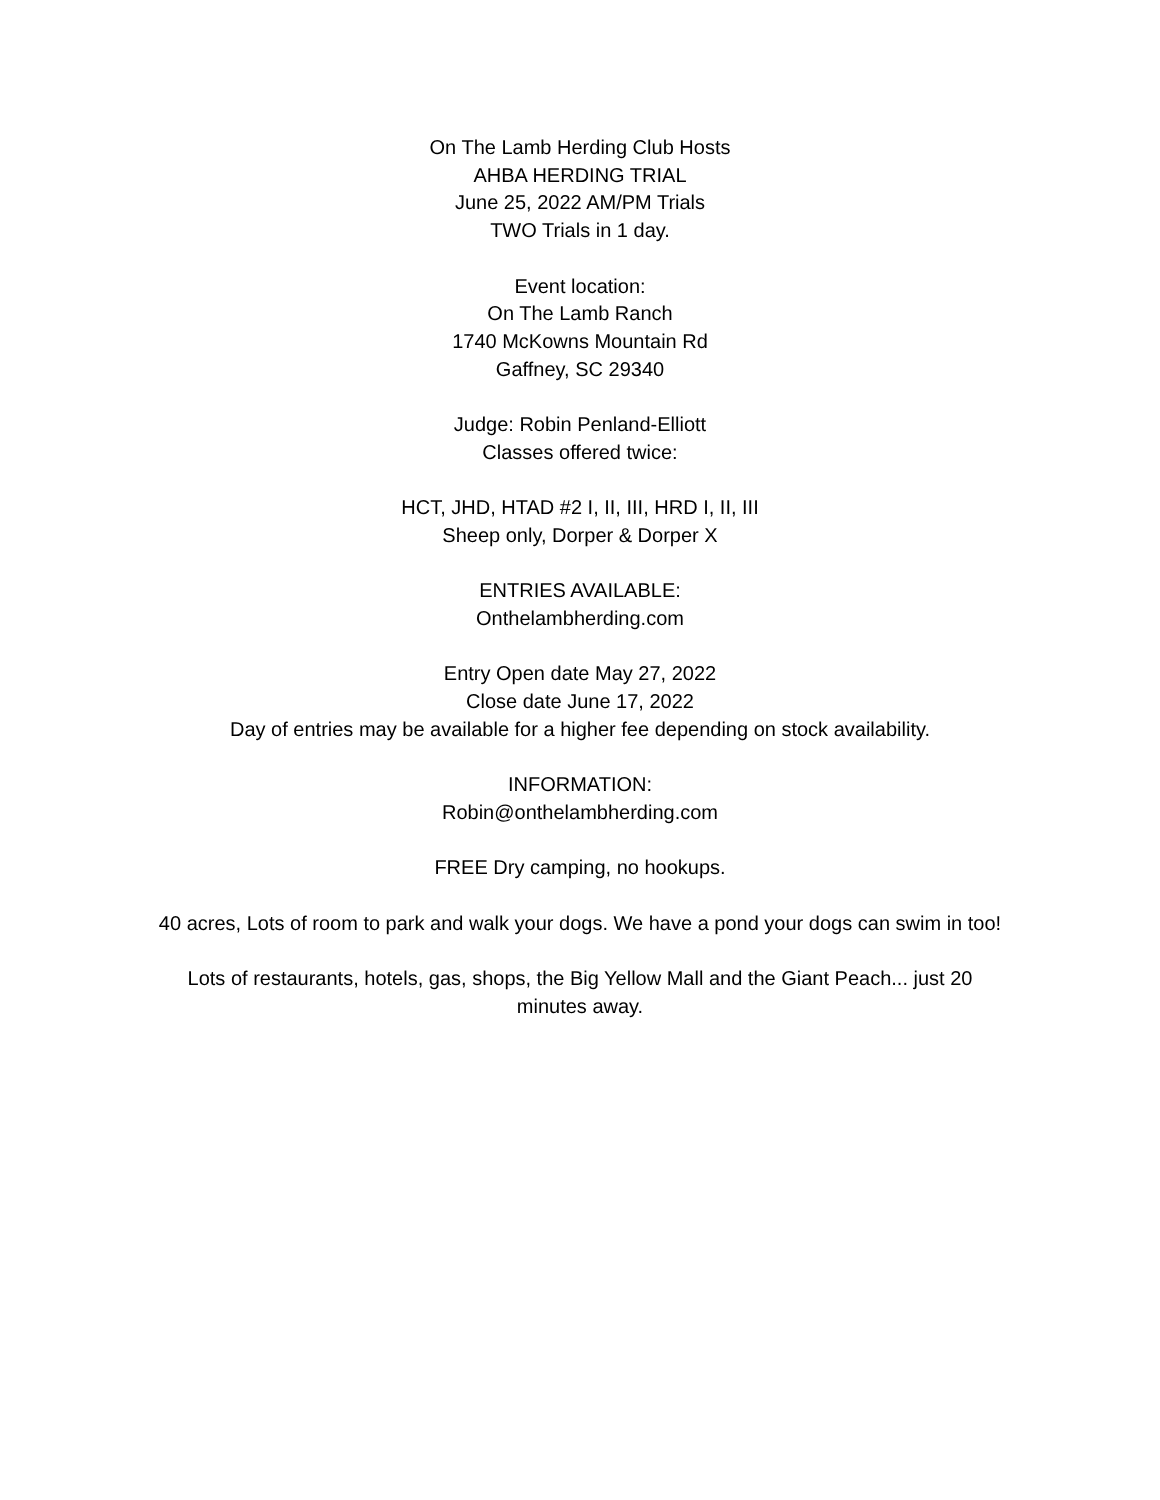On The Lamb Herding Club Hosts
AHBA HERDING TRIAL
June 25, 2022 AM/PM Trials
TWO Trials in 1 day.
Event location:
On The Lamb Ranch
1740 McKowns Mountain Rd
Gaffney, SC 29340
Judge: Robin Penland-Elliott
Classes offered twice:
HCT, JHD, HTAD #2 I, II, III, HRD I, II, III
Sheep only, Dorper & Dorper X
ENTRIES AVAILABLE:
Onthelambherding.com
Entry Open date May 27, 2022
Close date June 17, 2022
Day of entries may be available for a higher fee depending on stock availability.
INFORMATION:
Robin@onthelambherding.com
FREE Dry camping, no hookups.
40 acres, Lots of room to park and walk your dogs. We have a pond your dogs can swim in too!
Lots of restaurants, hotels, gas, shops, the Big Yellow Mall and the Giant Peach... just 20
minutes away.